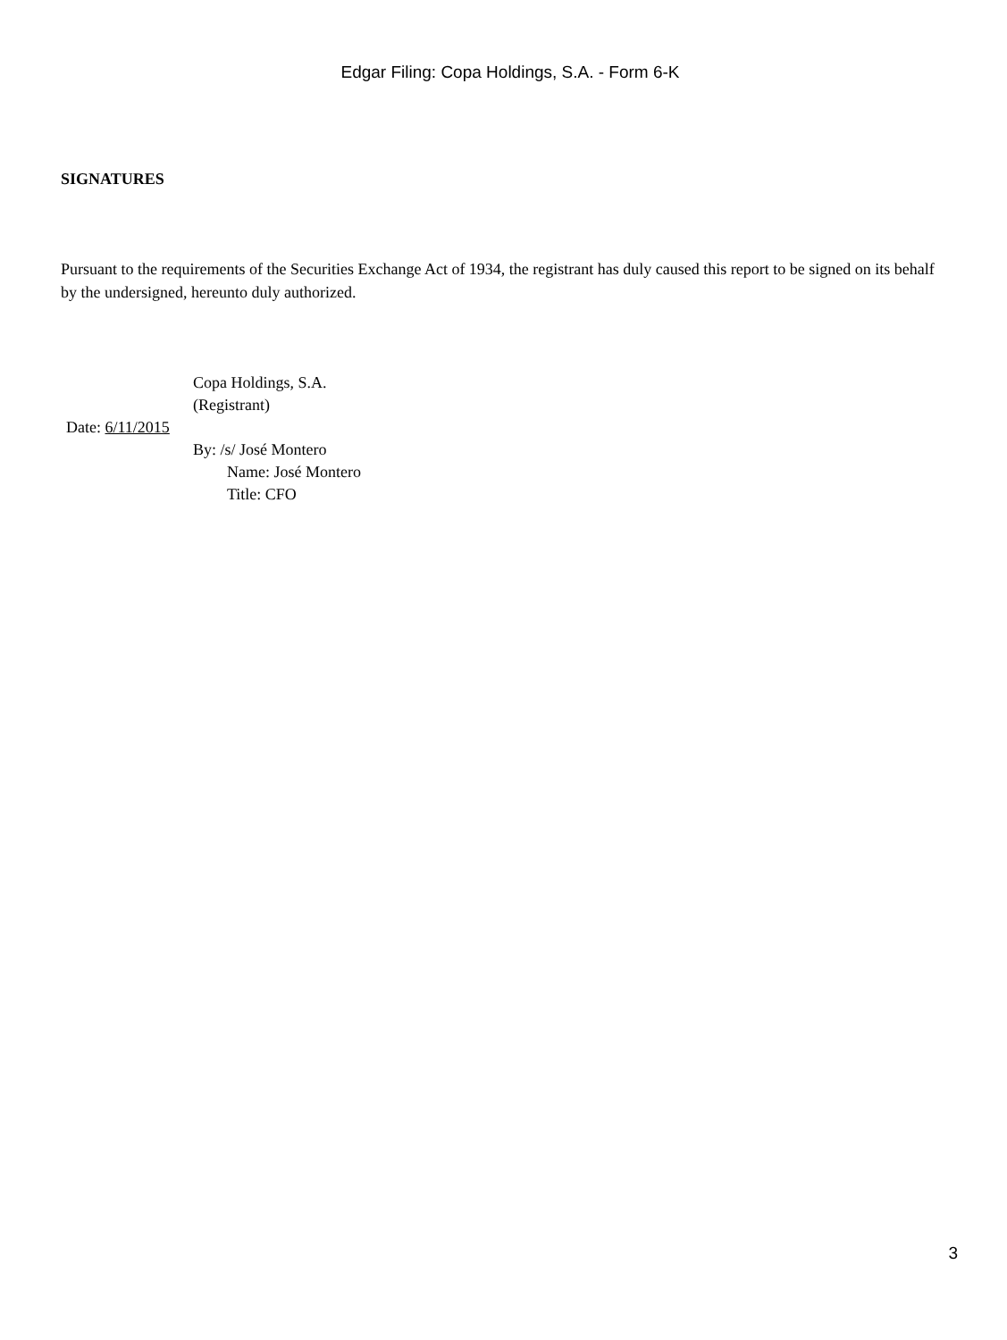Edgar Filing: Copa Holdings, S.A. - Form 6-K
SIGNATURES
Pursuant to the requirements of the Securities Exchange Act of 1934, the registrant has duly caused this report to be signed on its behalf by the undersigned, hereunto duly authorized.
Copa Holdings, S.A.
(Registrant)
Date: 6/11/2015
By: /s/ José Montero
Name: José Montero
Title: CFO
3